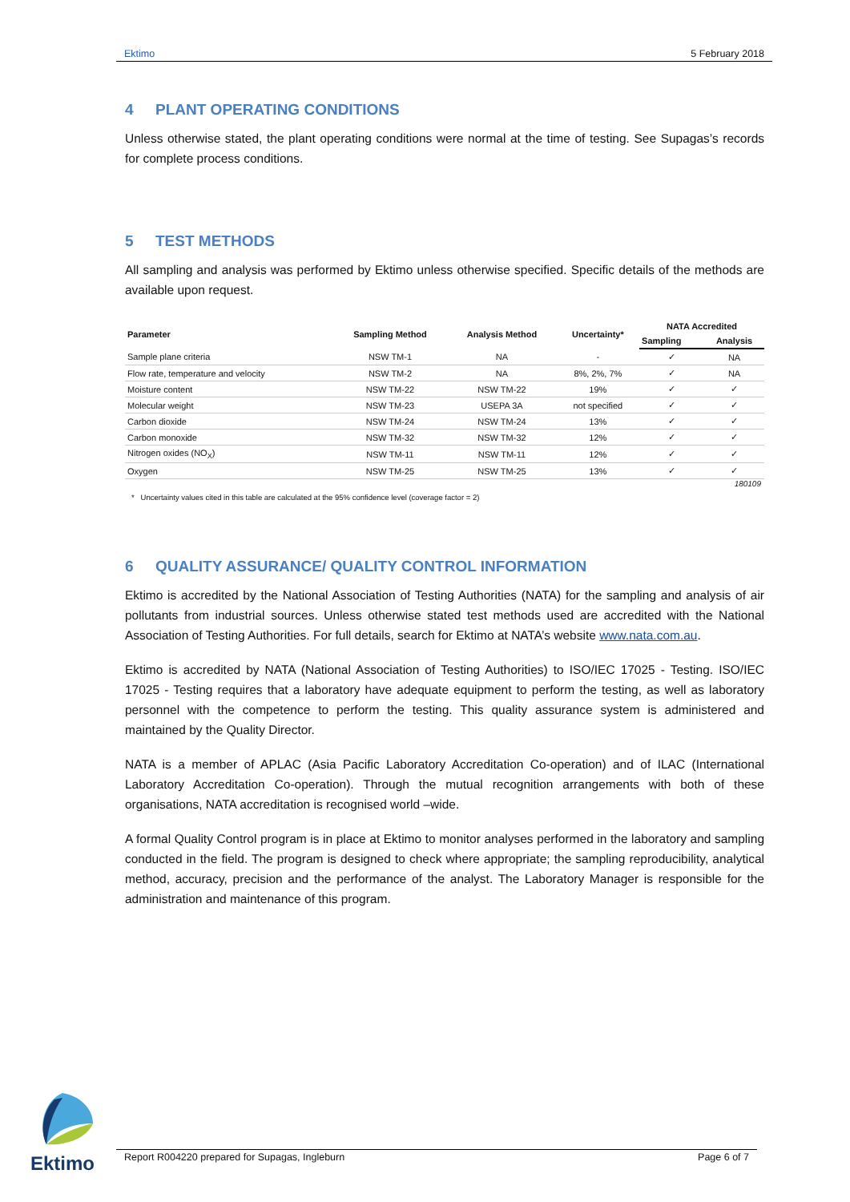Ektimo 5 February 2018
4 PLANT OPERATING CONDITIONS
Unless otherwise stated, the plant operating conditions were normal at the time of testing. See Supagas’s records for complete process conditions.
5 TEST METHODS
All sampling and analysis was performed by Ektimo unless otherwise specified. Specific details of the methods are available upon request.
| Parameter | Sampling Method | Analysis Method | Uncertainty* | NATA Accredited | |
| --- | --- | --- | --- | --- | --- |
| | | | | Sampling | Analysis |
| Sample plane criteria | NSW TM-1 | NA | - | ✓ | NA |
| Flow rate, temperature and velocity | NSW TM-2 | NA | 8%, 2%, 7% | ✓ | NA |
| Moisture content | NSW TM-22 | NSW TM-22 | 19% | ✓ | ✓ |
| Molecular weight | NSW TM-23 | USEPA 3A | not specified | ✓ | ✓ |
| Carbon dioxide | NSW TM-24 | NSW TM-24 | 13% | ✓ | ✓ |
| Carbon monoxide | NSW TM-32 | NSW TM-32 | 12% | ✓ | ✓ |
| Nitrogen oxides (NO<sub>X</sub>) | NSW TM-11 | NSW TM-11 | 12% | ✓ | ✓ |
| Oxygen | NSW TM-25 | NSW TM-25 | 13% | ✓ | ✓ |
180109
* Uncertainty values cited in this table are calculated at the 95% confidence level (coverage factor = 2)
6 QUALITY ASSURANCE/ QUALITY CONTROL INFORMATION
Ektimo is accredited by the National Association of Testing Authorities (NATA) for the sampling and analysis of air pollutants from industrial sources. Unless otherwise stated test methods used are accredited with the National Association of Testing Authorities. For full details, search for Ektimo at NATA’s website www.nata.com.au.
Ektimo is accredited by NATA (National Association of Testing Authorities) to ISO/IEC 17025 - Testing. ISO/IEC 17025 - Testing requires that a laboratory have adequate equipment to perform the testing, as well as laboratory personnel with the competence to perform the testing. This quality assurance system is administered and maintained by the Quality Director.
NATA is a member of APLAC (Asia Pacific Laboratory Accreditation Co-operation) and of ILAC (International Laboratory Accreditation Co-operation). Through the mutual recognition arrangements with both of these organisations, NATA accreditation is recognised world –wide.
A formal Quality Control program is in place at Ektimo to monitor analyses performed in the laboratory and sampling conducted in the field. The program is designed to check where appropriate; the sampling reproducibility, analytical method, accuracy, precision and the performance of the analyst. The Laboratory Manager is responsible for the administration and maintenance of this program.
Ektimo
Report R004220 prepared for Supagas, Ingleburn Page 6 of 7